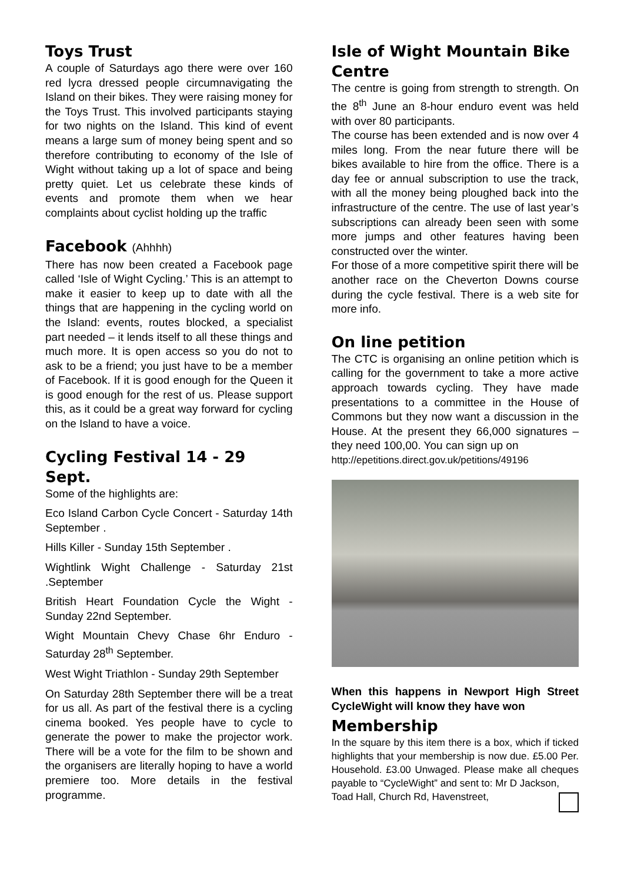Toys Trust
A couple of Saturdays ago there were over 160 red lycra dressed people circumnavigating the Island on their bikes. They were raising money for the Toys Trust. This involved participants staying for two nights on the Island. This kind of event means a large sum of money being spent and so therefore contributing to economy of the Isle of Wight without taking up a lot of space and being pretty quiet. Let us celebrate these kinds of events and promote them when we hear complaints about cyclist holding up the traffic
Facebook (Ahhhh)
There has now been created a Facebook page called ‘Isle of Wight Cycling.’ This is an attempt to make it easier to keep up to date with all the things that are happening in the cycling world on the Island: events, routes blocked, a specialist part needed – it lends itself to all these things and much more. It is open access so you do not to ask to be a friend; you just have to be a member of Facebook. If it is good enough for the Queen it is good enough for the rest of us. Please support this, as it could be a great way forward for cycling on the Island to have a voice.
Cycling Festival 14 - 29 Sept.
Some of the highlights are:
Eco Island Carbon Cycle Concert - Saturday 14th September .
Hills Killer - Sunday 15th September .
Wightlink Wight Challenge - Saturday 21st .September
British Heart Foundation Cycle the Wight - Sunday 22nd September.
Wight Mountain Chevy Chase 6hr Enduro - Saturday 28<sup>th</sup> September.
West Wight Triathlon - Sunday 29th September
On Saturday 28th September there will be a treat for us all. As part of the festival there is a cycling cinema booked. Yes people have to cycle to generate the power to make the projector work. There will be a vote for the film to be shown and the organisers are literally hoping to have a world premiere too. More details in the festival programme.
Isle of Wight Mountain Bike Centre
The centre is going from strength to strength. On the 8<sup>th</sup> June an 8-hour enduro event was held with over 80 participants.
The course has been extended and is now over 4 miles long. From the near future there will be bikes available to hire from the office. There is a day fee or annual subscription to use the track, with all the money being ploughed back into the infrastructure of the centre. The use of last year’s subscriptions can already been seen with some more jumps and other features having been constructed over the winter.
For those of a more competitive spirit there will be another race on the Cheverton Downs course during the cycle festival. There is a web site for more info.
On line petition
The CTC is organising an online petition which is calling for the government to take a more active approach towards cycling. They have made presentations to a committee in the House of Commons but they now want a discussion in the House. At the present they 66,000 signatures – they need 100,00. You can sign up on
http://epetitions.direct.gov.uk/petitions/49196
When this happens in Newport High Street CycleWight will know they have won
Membership
In the square by this item there is a box, which if ticked highlights that your membership is now due. £5.00 Per. Household. £3.00 Unwaged. Please make all cheques payable to “CycleWight” and sent to: Mr D Jackson,
Toad Hall, Church Rd, Havenstreet,